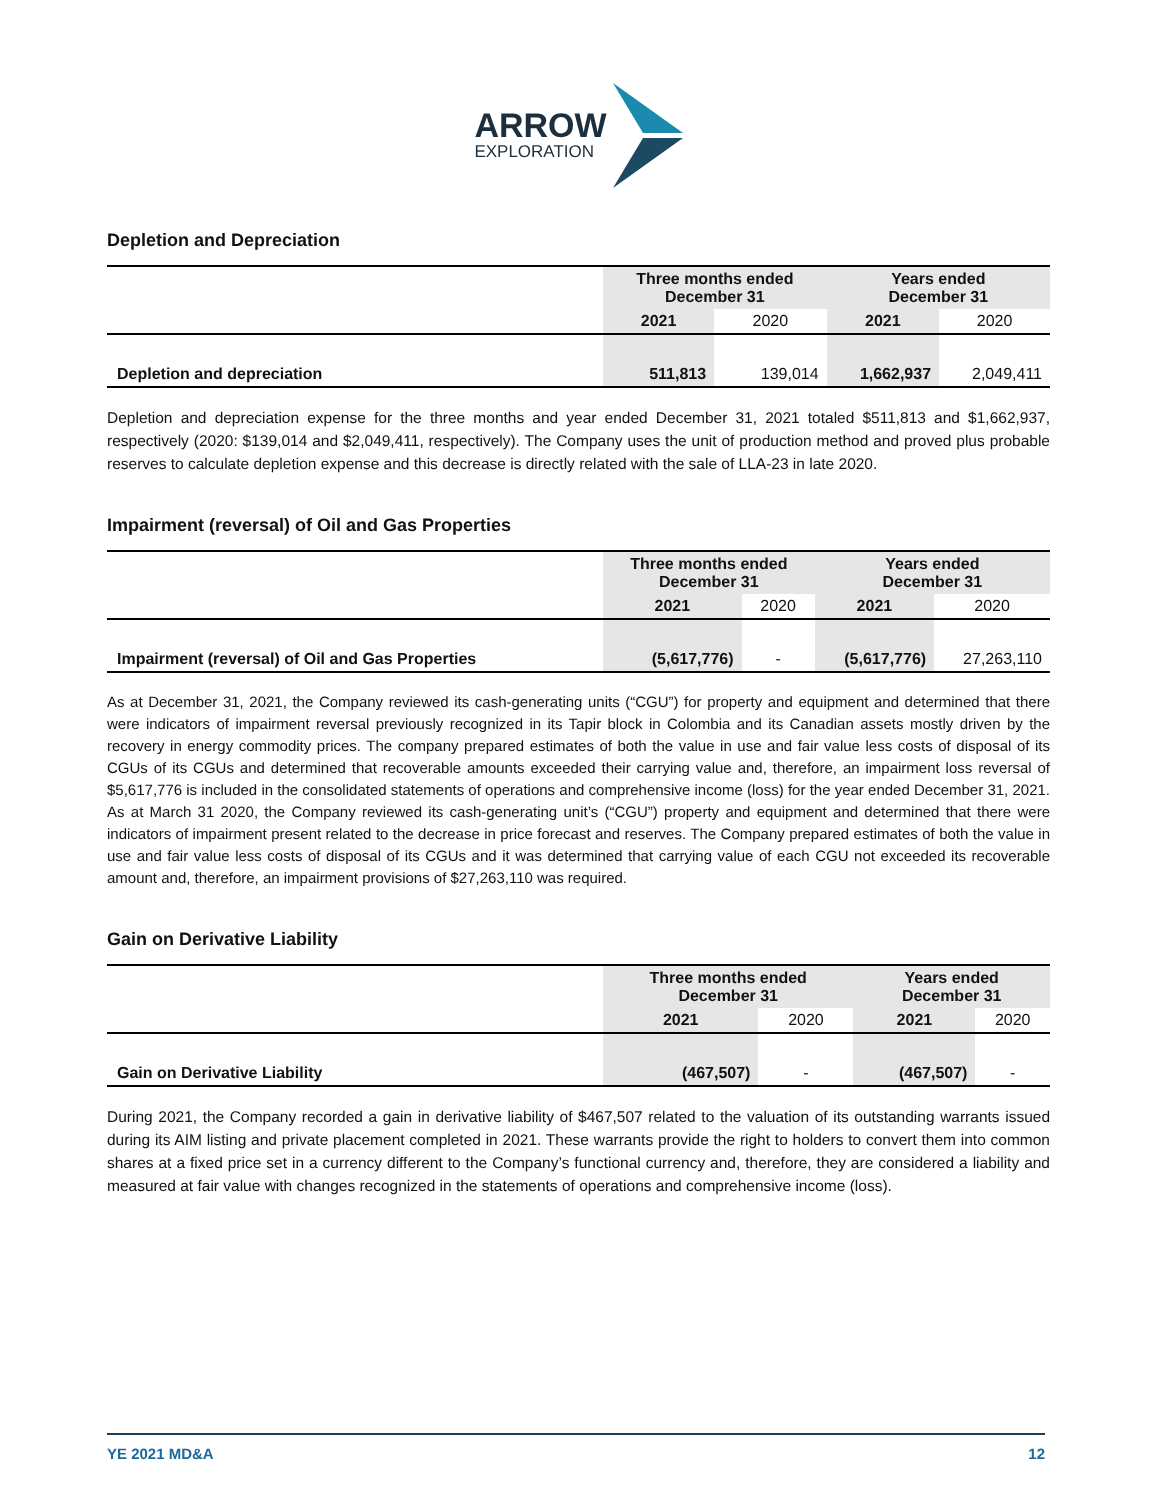ARROW
EXPLORATION
Depletion and Depreciation
| | Three months ended December 31 | | Years ended December 31 | |
| --- | --- | --- | --- | --- |
| | 2021 | 2020 | 2021 | 2020 |
| Depletion and depreciation | 511,813 | 139,014 | 1,662,937 | 2,049,411 |
Depletion and depreciation expense for the three months and year ended December 31, 2021 totaled $511,813 and $1,662,937, respectively (2020: $139,014 and $2,049,411, respectively). The Company uses the unit of production method and proved plus probable reserves to calculate depletion expense and this decrease is directly related with the sale of LLA-23 in late 2020.
Impairment (reversal) of Oil and Gas Properties
| | Three months ended December 31 | | Years ended December 31 | |
| --- | --- | --- | --- | --- |
| | 2021 | 2020 | 2021 | 2020 |
| Impairment (reversal) of Oil and Gas Properties | (5,617,776) | - | (5,617,776) | 27,263,110 |
As at December 31, 2021, the Company reviewed its cash-generating units (“CGU”) for property and equipment and determined that there were indicators of impairment reversal previously recognized in its Tapir block in Colombia and its Canadian assets mostly driven by the recovery in energy commodity prices. The company prepared estimates of both the value in use and fair value less costs of disposal of its CGUs of its CGUs and determined that recoverable amounts exceeded their carrying value and, therefore, an impairment loss reversal of $5,617,776 is included in the consolidated statements of operations and comprehensive income (loss) for the year ended December 31, 2021. As at March 31 2020, the Company reviewed its cash-generating unit’s (“CGU”) property and equipment and determined that there were indicators of impairment present related to the decrease in price forecast and reserves. The Company prepared estimates of both the value in use and fair value less costs of disposal of its CGUs and it was determined that carrying value of each CGU not exceeded its recoverable amount and, therefore, an impairment provisions of $27,263,110 was required.
Gain on Derivative Liability
| | Three months ended December 31 | | Years ended December 31 | |
| --- | --- | --- | --- | --- |
| | 2021 | 2020 | 2021 | 2020 |
| Gain on Derivative Liability | (467,507) | - | (467,507) | - |
During 2021, the Company recorded a gain in derivative liability of $467,507 related to the valuation of its outstanding warrants issued during its AIM listing and private placement completed in 2021. These warrants provide the right to holders to convert them into common shares at a fixed price set in a currency different to the Company’s functional currency and, therefore, they are considered a liability and measured at fair value with changes recognized in the statements of operations and comprehensive income (loss).
YE 2021 MD&A 12